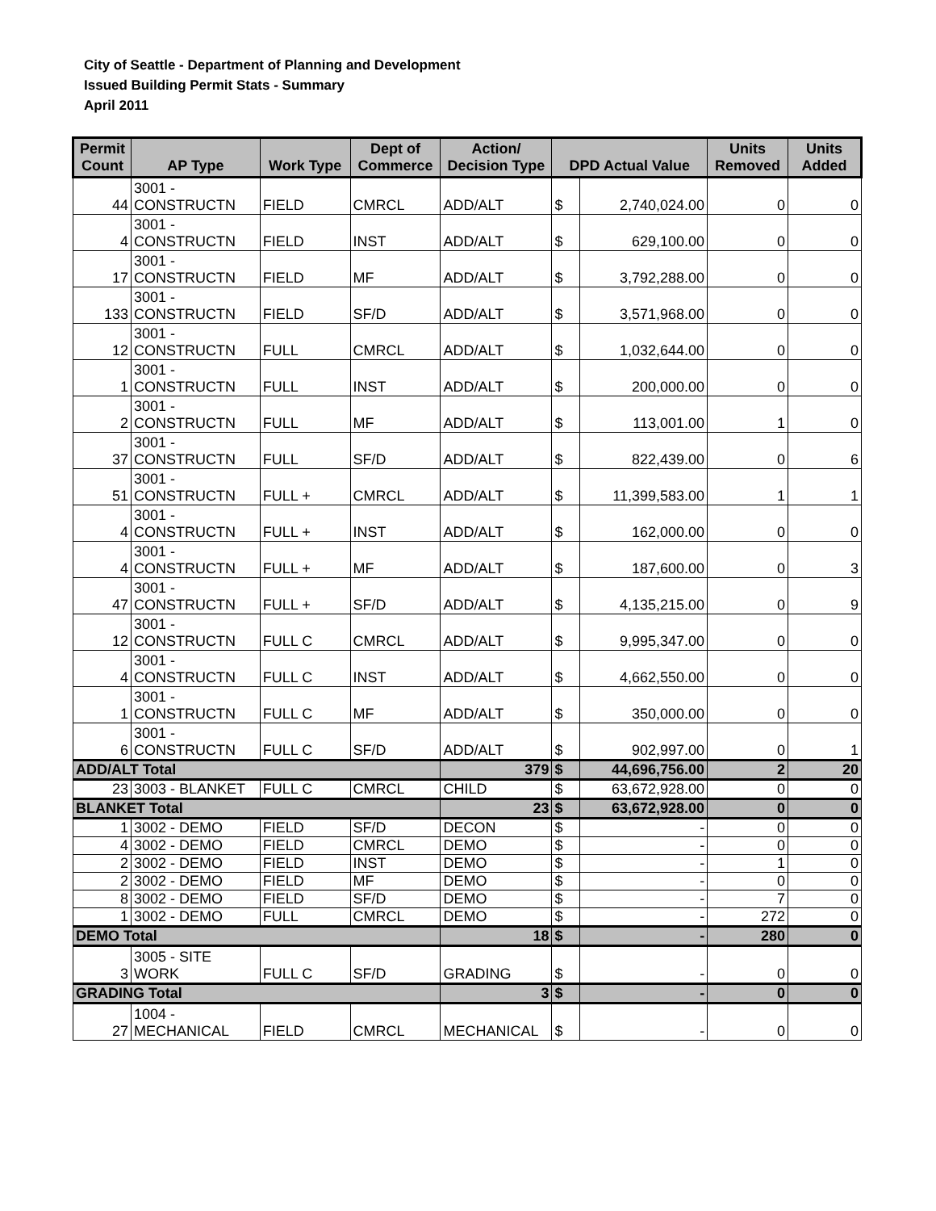City of Seattle - Department of Planning and Development
Issued Building Permit Stats - Summary
April 2011
| Permit Count | AP Type | Work Type | Dept of Commerce | Action/ Decision Type | DPD Actual Value | | Units Removed | Units Added |
| --- | --- | --- | --- | --- | --- | --- | --- | --- |
| 44 | 3001 - CONSTRUCTN | FIELD | CMRCL | ADD/ALT | $ | 2,740,024.00 | 0 | 0 |
| 4 | 3001 - CONSTRUCTN | FIELD | INST | ADD/ALT | $ | 629,100.00 | 0 | 0 |
| 17 | 3001 - CONSTRUCTN | FIELD | MF | ADD/ALT | $ | 3,792,288.00 | 0 | 0 |
| 133 | 3001 - CONSTRUCTN | FIELD | SF/D | ADD/ALT | $ | 3,571,968.00 | 0 | 0 |
| 12 | 3001 - CONSTRUCTN | FULL | CMRCL | ADD/ALT | $ | 1,032,644.00 | 0 | 0 |
| 1 | 3001 - CONSTRUCTN | FULL | INST | ADD/ALT | $ | 200,000.00 | 0 | 0 |
| 2 | 3001 - CONSTRUCTN | FULL | MF | ADD/ALT | $ | 113,001.00 | 1 | 0 |
| 37 | 3001 - CONSTRUCTN | FULL | SF/D | ADD/ALT | $ | 822,439.00 | 0 | 6 |
| 51 | 3001 - CONSTRUCTN | FULL + | CMRCL | ADD/ALT | $ | 11,399,583.00 | 1 | 1 |
| 4 | 3001 - CONSTRUCTN | FULL + | INST | ADD/ALT | $ | 162,000.00 | 0 | 0 |
| 4 | 3001 - CONSTRUCTN | FULL + | MF | ADD/ALT | $ | 187,600.00 | 0 | 3 |
| 47 | 3001 - CONSTRUCTN | FULL + | SF/D | ADD/ALT | $ | 4,135,215.00 | 0 | 9 |
| 12 | 3001 - CONSTRUCTN | FULL C | CMRCL | ADD/ALT | $ | 9,995,347.00 | 0 | 0 |
| 4 | 3001 - CONSTRUCTN | FULL C | INST | ADD/ALT | $ | 4,662,550.00 | 0 | 0 |
| 1 | 3001 - CONSTRUCTN | FULL C | MF | ADD/ALT | $ | 350,000.00 | 0 | 0 |
| 6 | 3001 - CONSTRUCTN | FULL C | SF/D | ADD/ALT | $ | 902,997.00 | 0 | 1 |
| ADD/ALT Total | | | | 379 | $ | 44,696,756.00 | 2 | 20 |
| 23 | 3003 - BLANKET | FULL C | CMRCL | CHILD | $ | 63,672,928.00 | 0 | 0 |
| BLANKET Total | | | | 23 | $ | 63,672,928.00 | 0 | 0 |
| 1 | 3002 - DEMO | FIELD | SF/D | DECON | $ | - | 0 | 0 |
| 4 | 3002 - DEMO | FIELD | CMRCL | DEMO | $ | - | 0 | 0 |
| 2 | 3002 - DEMO | FIELD | INST | DEMO | $ | - | 1 | 0 |
| 2 | 3002 - DEMO | FIELD | MF | DEMO | $ | - | 0 | 0 |
| 8 | 3002 - DEMO | FIELD | SF/D | DEMO | $ | - | 7 | 0 |
| 1 | 3002 - DEMO | FULL | CMRCL | DEMO | $ | - | 272 | 0 |
| DEMO Total | | | | 18 | $ | - | 280 | 0 |
| 3 | 3005 - SITE WORK | FULL C | SF/D | GRADING | $ | - | 0 | 0 |
| GRADING Total | | | | 3 | $ | - | 0 | 0 |
| 27 | 1004 - MECHANICAL | FIELD | CMRCL | MECHANICAL | $ | - | 0 | 0 |